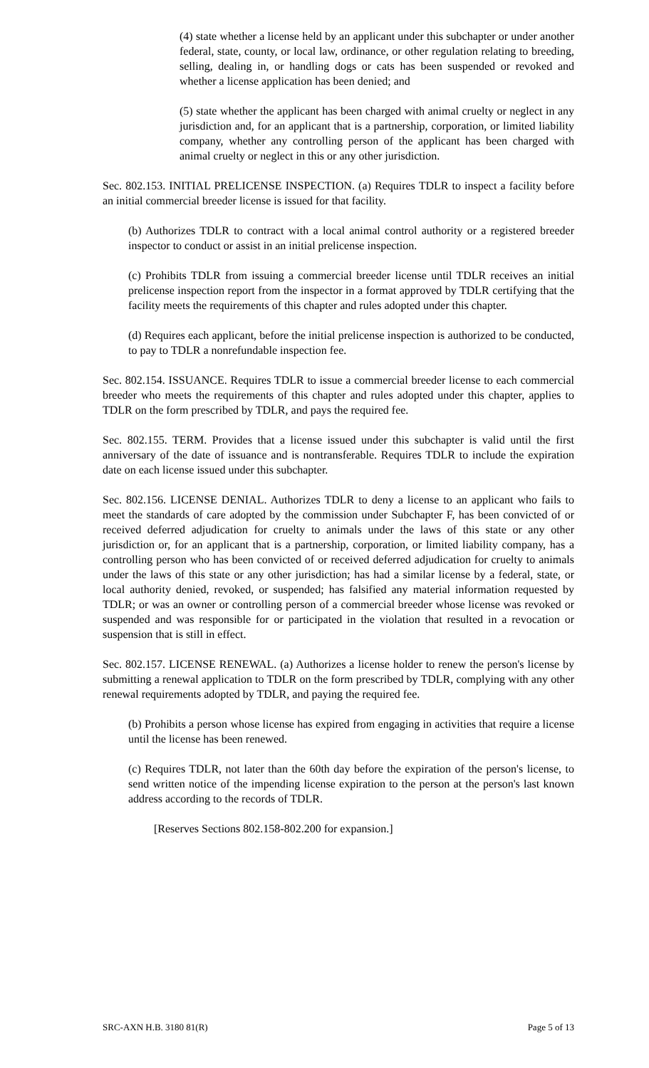(4) state whether a license held by an applicant under this subchapter or under another federal, state, county, or local law, ordinance, or other regulation relating to breeding, selling, dealing in, or handling dogs or cats has been suspended or revoked and whether a license application has been denied; and
(5) state whether the applicant has been charged with animal cruelty or neglect in any jurisdiction and, for an applicant that is a partnership, corporation, or limited liability company, whether any controlling person of the applicant has been charged with animal cruelty or neglect in this or any other jurisdiction.
Sec. 802.153. INITIAL PRELICENSE INSPECTION. (a) Requires TDLR to inspect a facility before an initial commercial breeder license is issued for that facility.
(b) Authorizes TDLR to contract with a local animal control authority or a registered breeder inspector to conduct or assist in an initial prelicense inspection.
(c) Prohibits TDLR from issuing a commercial breeder license until TDLR receives an initial prelicense inspection report from the inspector in a format approved by TDLR certifying that the facility meets the requirements of this chapter and rules adopted under this chapter.
(d) Requires each applicant, before the initial prelicense inspection is authorized to be conducted, to pay to TDLR a nonrefundable inspection fee.
Sec. 802.154. ISSUANCE. Requires TDLR to issue a commercial breeder license to each commercial breeder who meets the requirements of this chapter and rules adopted under this chapter, applies to TDLR on the form prescribed by TDLR, and pays the required fee.
Sec. 802.155. TERM. Provides that a license issued under this subchapter is valid until the first anniversary of the date of issuance and is nontransferable. Requires TDLR to include the expiration date on each license issued under this subchapter.
Sec. 802.156. LICENSE DENIAL. Authorizes TDLR to deny a license to an applicant who fails to meet the standards of care adopted by the commission under Subchapter F, has been convicted of or received deferred adjudication for cruelty to animals under the laws of this state or any other jurisdiction or, for an applicant that is a partnership, corporation, or limited liability company, has a controlling person who has been convicted of or received deferred adjudication for cruelty to animals under the laws of this state or any other jurisdiction; has had a similar license by a federal, state, or local authority denied, revoked, or suspended; has falsified any material information requested by TDLR; or was an owner or controlling person of a commercial breeder whose license was revoked or suspended and was responsible for or participated in the violation that resulted in a revocation or suspension that is still in effect.
Sec. 802.157. LICENSE RENEWAL. (a) Authorizes a license holder to renew the person's license by submitting a renewal application to TDLR on the form prescribed by TDLR, complying with any other renewal requirements adopted by TDLR, and paying the required fee.
(b) Prohibits a person whose license has expired from engaging in activities that require a license until the license has been renewed.
(c) Requires TDLR, not later than the 60th day before the expiration of the person's license, to send written notice of the impending license expiration to the person at the person's last known address according to the records of TDLR.
[Reserves Sections 802.158-802.200 for expansion.]
SRC-AXN H.B. 3180 81(R) Page 5 of 13